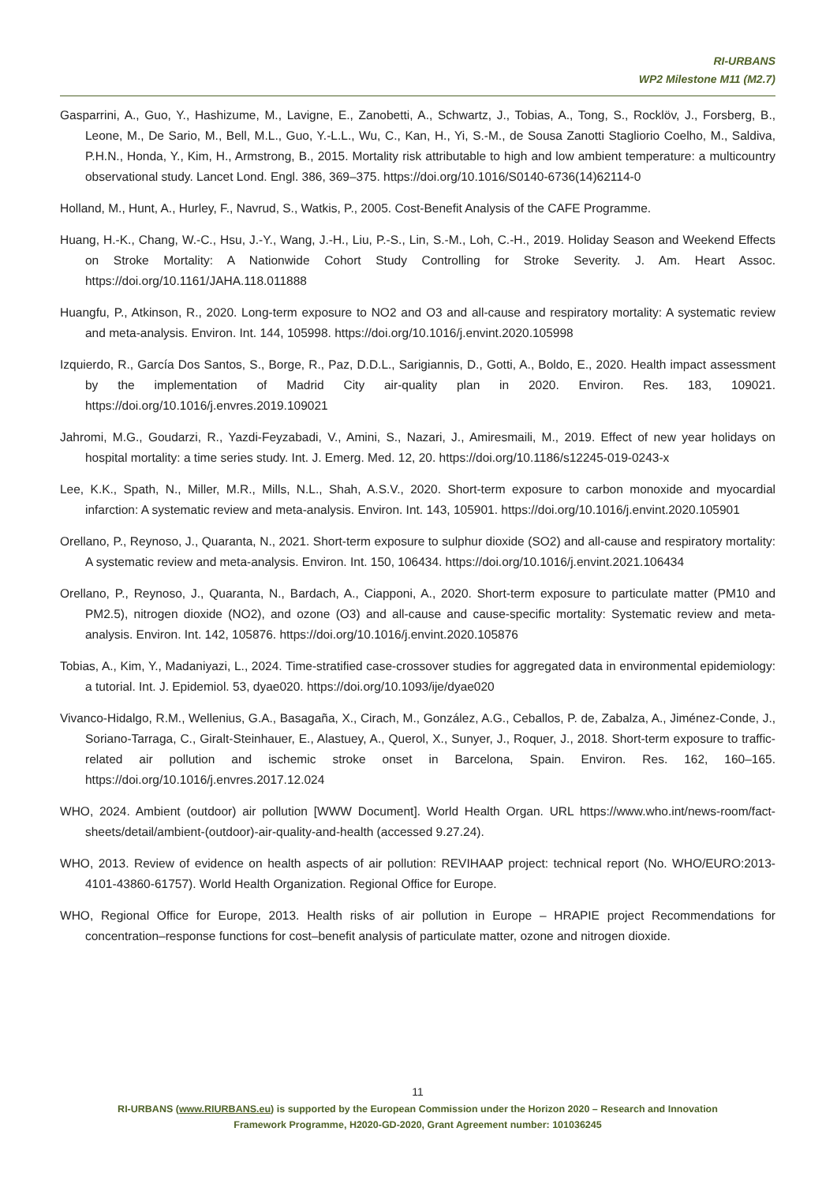RI-URBANS
WP2 Milestone M11 (M2.7)
Gasparrini, A., Guo, Y., Hashizume, M., Lavigne, E., Zanobetti, A., Schwartz, J., Tobias, A., Tong, S., Rocklöv, J., Forsberg, B., Leone, M., De Sario, M., Bell, M.L., Guo, Y.-L.L., Wu, C., Kan, H., Yi, S.-M., de Sousa Zanotti Stagliorio Coelho, M., Saldiva, P.H.N., Honda, Y., Kim, H., Armstrong, B., 2015. Mortality risk attributable to high and low ambient temperature: a multicountry observational study. Lancet Lond. Engl. 386, 369–375. https://doi.org/10.1016/S0140-6736(14)62114-0
Holland, M., Hunt, A., Hurley, F., Navrud, S., Watkis, P., 2005. Cost-Benefit Analysis of the CAFE Programme.
Huang, H.-K., Chang, W.-C., Hsu, J.-Y., Wang, J.-H., Liu, P.-S., Lin, S.-M., Loh, C.-H., 2019. Holiday Season and Weekend Effects on Stroke Mortality: A Nationwide Cohort Study Controlling for Stroke Severity. J. Am. Heart Assoc. https://doi.org/10.1161/JAHA.118.011888
Huangfu, P., Atkinson, R., 2020. Long-term exposure to NO2 and O3 and all-cause and respiratory mortality: A systematic review and meta-analysis. Environ. Int. 144, 105998. https://doi.org/10.1016/j.envint.2020.105998
Izquierdo, R., García Dos Santos, S., Borge, R., Paz, D.D.L., Sarigiannis, D., Gotti, A., Boldo, E., 2020. Health impact assessment by the implementation of Madrid City air-quality plan in 2020. Environ. Res. 183, 109021. https://doi.org/10.1016/j.envres.2019.109021
Jahromi, M.G., Goudarzi, R., Yazdi-Feyzabadi, V., Amini, S., Nazari, J., Amiresmaili, M., 2019. Effect of new year holidays on hospital mortality: a time series study. Int. J. Emerg. Med. 12, 20. https://doi.org/10.1186/s12245-019-0243-x
Lee, K.K., Spath, N., Miller, M.R., Mills, N.L., Shah, A.S.V., 2020. Short-term exposure to carbon monoxide and myocardial infarction: A systematic review and meta-analysis. Environ. Int. 143, 105901. https://doi.org/10.1016/j.envint.2020.105901
Orellano, P., Reynoso, J., Quaranta, N., 2021. Short-term exposure to sulphur dioxide (SO2) and all-cause and respiratory mortality: A systematic review and meta-analysis. Environ. Int. 150, 106434. https://doi.org/10.1016/j.envint.2021.106434
Orellano, P., Reynoso, J., Quaranta, N., Bardach, A., Ciapponi, A., 2020. Short-term exposure to particulate matter (PM10 and PM2.5), nitrogen dioxide (NO2), and ozone (O3) and all-cause and cause-specific mortality: Systematic review and meta-analysis. Environ. Int. 142, 105876. https://doi.org/10.1016/j.envint.2020.105876
Tobias, A., Kim, Y., Madaniyazi, L., 2024. Time-stratified case-crossover studies for aggregated data in environmental epidemiology: a tutorial. Int. J. Epidemiol. 53, dyae020. https://doi.org/10.1093/ije/dyae020
Vivanco-Hidalgo, R.M., Wellenius, G.A., Basagaña, X., Cirach, M., González, A.G., Ceballos, P. de, Zabalza, A., Jiménez-Conde, J., Soriano-Tarraga, C., Giralt-Steinhauer, E., Alastuey, A., Querol, X., Sunyer, J., Roquer, J., 2018. Short-term exposure to traffic-related air pollution and ischemic stroke onset in Barcelona, Spain. Environ. Res. 162, 160–165. https://doi.org/10.1016/j.envres.2017.12.024
WHO, 2024. Ambient (outdoor) air pollution [WWW Document]. World Health Organ. URL https://www.who.int/news-room/fact-sheets/detail/ambient-(outdoor)-air-quality-and-health (accessed 9.27.24).
WHO, 2013. Review of evidence on health aspects of air pollution: REVIHAAP project: technical report (No. WHO/EURO:2013-4101-43860-61757). World Health Organization. Regional Office for Europe.
WHO, Regional Office for Europe, 2013. Health risks of air pollution in Europe – HRAPIE project Recommendations for concentration–response functions for cost–benefit analysis of particulate matter, ozone and nitrogen dioxide.
11
RI-URBANS (www.RIURBANS.eu) is supported by the European Commission under the Horizon 2020 – Research and Innovation
Framework Programme, H2020-GD-2020, Grant Agreement number: 101036245